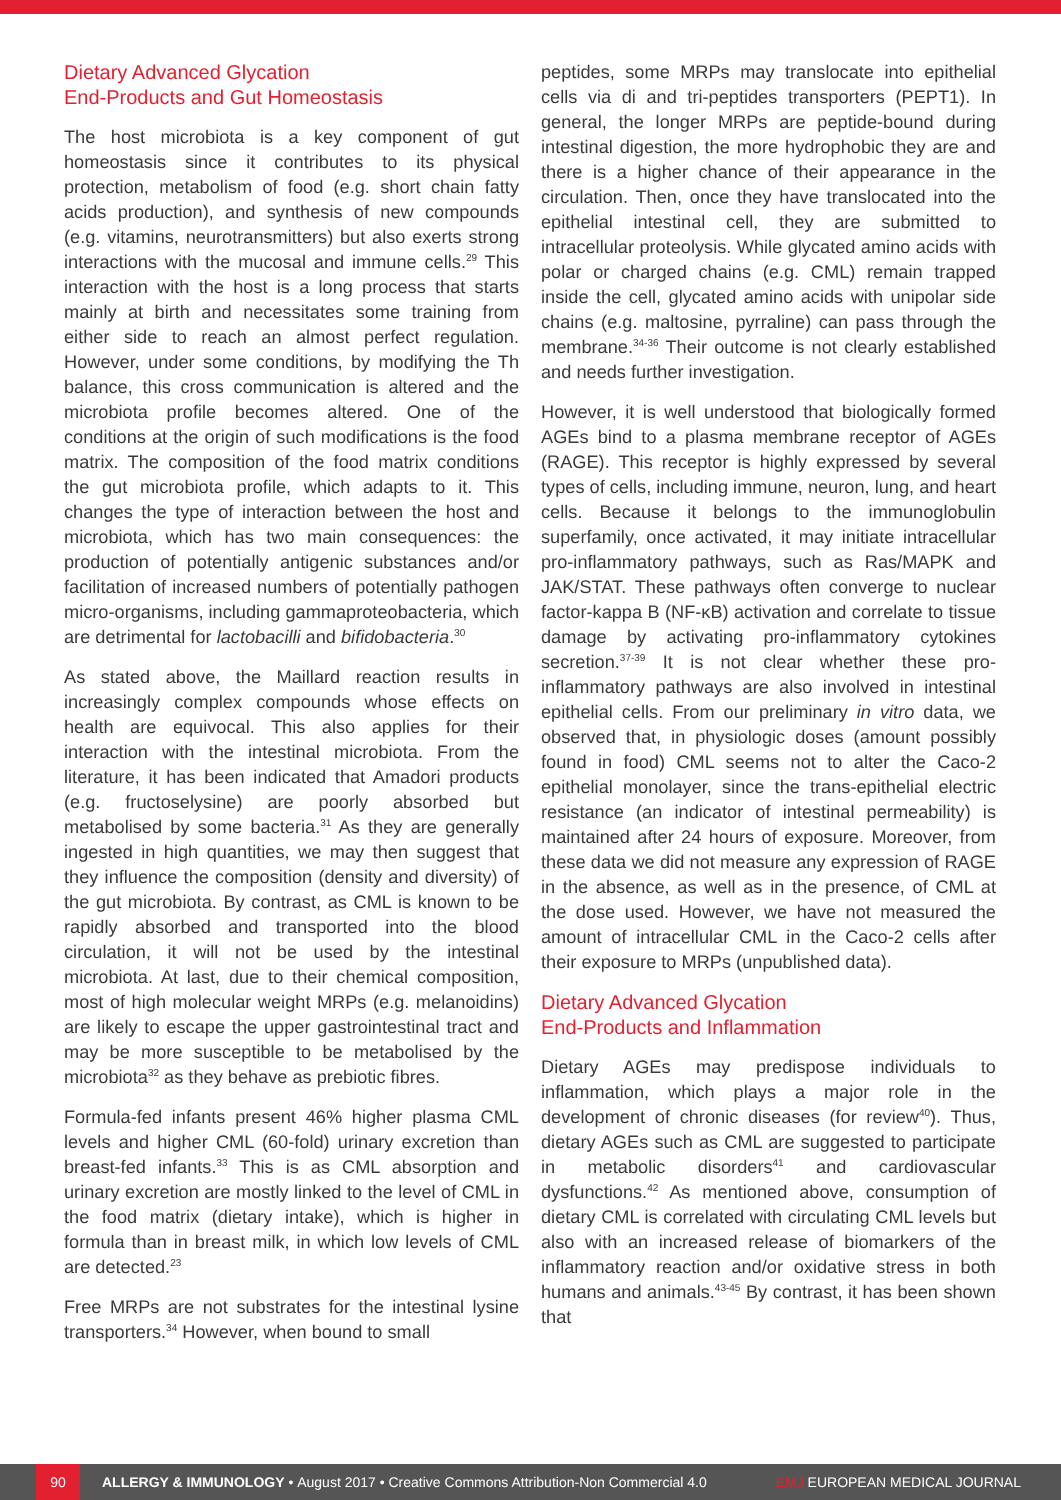Dietary Advanced Glycation
End-Products and Gut Homeostasis
The host microbiota is a key component of gut homeostasis since it contributes to its physical protection, metabolism of food (e.g. short chain fatty acids production), and synthesis of new compounds (e.g. vitamins, neurotransmitters) but also exerts strong interactions with the mucosal and immune cells.<sup>29</sup> This interaction with the host is a long process that starts mainly at birth and necessitates some training from either side to reach an almost perfect regulation. However, under some conditions, by modifying the Th balance, this cross communication is altered and the microbiota profile becomes altered. One of the conditions at the origin of such modifications is the food matrix. The composition of the food matrix conditions the gut microbiota profile, which adapts to it. This changes the type of interaction between the host and microbiota, which has two main consequences: the production of potentially antigenic substances and/or facilitation of increased numbers of potentially pathogen micro-organisms, including gammaproteobacteria, which are detrimental for lactobacilli and bifidobacteria.<sup>30</sup>
As stated above, the Maillard reaction results in increasingly complex compounds whose effects on health are equivocal. This also applies for their interaction with the intestinal microbiota. From the literature, it has been indicated that Amadori products (e.g. fructoselysine) are poorly absorbed but metabolised by some bacteria.<sup>31</sup> As they are generally ingested in high quantities, we may then suggest that they influence the composition (density and diversity) of the gut microbiota. By contrast, as CML is known to be rapidly absorbed and transported into the blood circulation, it will not be used by the intestinal microbiota. At last, due to their chemical composition, most of high molecular weight MRPs (e.g. melanoidins) are likely to escape the upper gastrointestinal tract and may be more susceptible to be metabolised by the microbiota<sup>32</sup> as they behave as prebiotic fibres.
Formula-fed infants present 46% higher plasma CML levels and higher CML (60-fold) urinary excretion than breast-fed infants.<sup>33</sup> This is as CML absorption and urinary excretion are mostly linked to the level of CML in the food matrix (dietary intake), which is higher in formula than in breast milk, in which low levels of CML are detected.<sup>23</sup>
Free MRPs are not substrates for the intestinal lysine transporters.<sup>34</sup> However, when bound to small
peptides, some MRPs may translocate into epithelial cells via di and tri-peptides transporters (PEPT1). In general, the longer MRPs are peptide-bound during intestinal digestion, the more hydrophobic they are and there is a higher chance of their appearance in the circulation. Then, once they have translocated into the epithelial intestinal cell, they are submitted to intracellular proteolysis. While glycated amino acids with polar or charged chains (e.g. CML) remain trapped inside the cell, glycated amino acids with unipolar side chains (e.g. maltosine, pyrraline) can pass through the membrane.<sup>34-36</sup> Their outcome is not clearly established and needs further investigation.
However, it is well understood that biologically formed AGEs bind to a plasma membrane receptor of AGEs (RAGE). This receptor is highly expressed by several types of cells, including immune, neuron, lung, and heart cells. Because it belongs to the immunoglobulin superfamily, once activated, it may initiate intracellular pro-inflammatory pathways, such as Ras/MAPK and JAK/STAT. These pathways often converge to nuclear factor-kappa B (NF-κB) activation and correlate to tissue damage by activating pro-inflammatory cytokines secretion.<sup>37-39</sup> It is not clear whether these pro-inflammatory pathways are also involved in intestinal epithelial cells. From our preliminary in vitro data, we observed that, in physiologic doses (amount possibly found in food) CML seems not to alter the Caco-2 epithelial monolayer, since the trans-epithelial electric resistance (an indicator of intestinal permeability) is maintained after 24 hours of exposure. Moreover, from these data we did not measure any expression of RAGE in the absence, as well as in the presence, of CML at the dose used. However, we have not measured the amount of intracellular CML in the Caco-2 cells after their exposure to MRPs (unpublished data).
Dietary Advanced Glycation
End-Products and Inflammation
Dietary AGEs may predispose individuals to inflammation, which plays a major role in the development of chronic diseases (for review<sup>40</sup>). Thus, dietary AGEs such as CML are suggested to participate in metabolic disorders<sup>41</sup> and cardiovascular dysfunctions.<sup>42</sup> As mentioned above, consumption of dietary CML is correlated with circulating CML levels but also with an increased release of biomarkers of the inflammatory reaction and/or oxidative stress in both humans and animals.<sup>43-45</sup> By contrast, it has been shown that
90
ALLERGY & IMMUNOLOGY • August 2017 • Creative Commons Attribution-Non Commercial 4.0 EMJ EUROPEAN MEDICAL JOURNAL